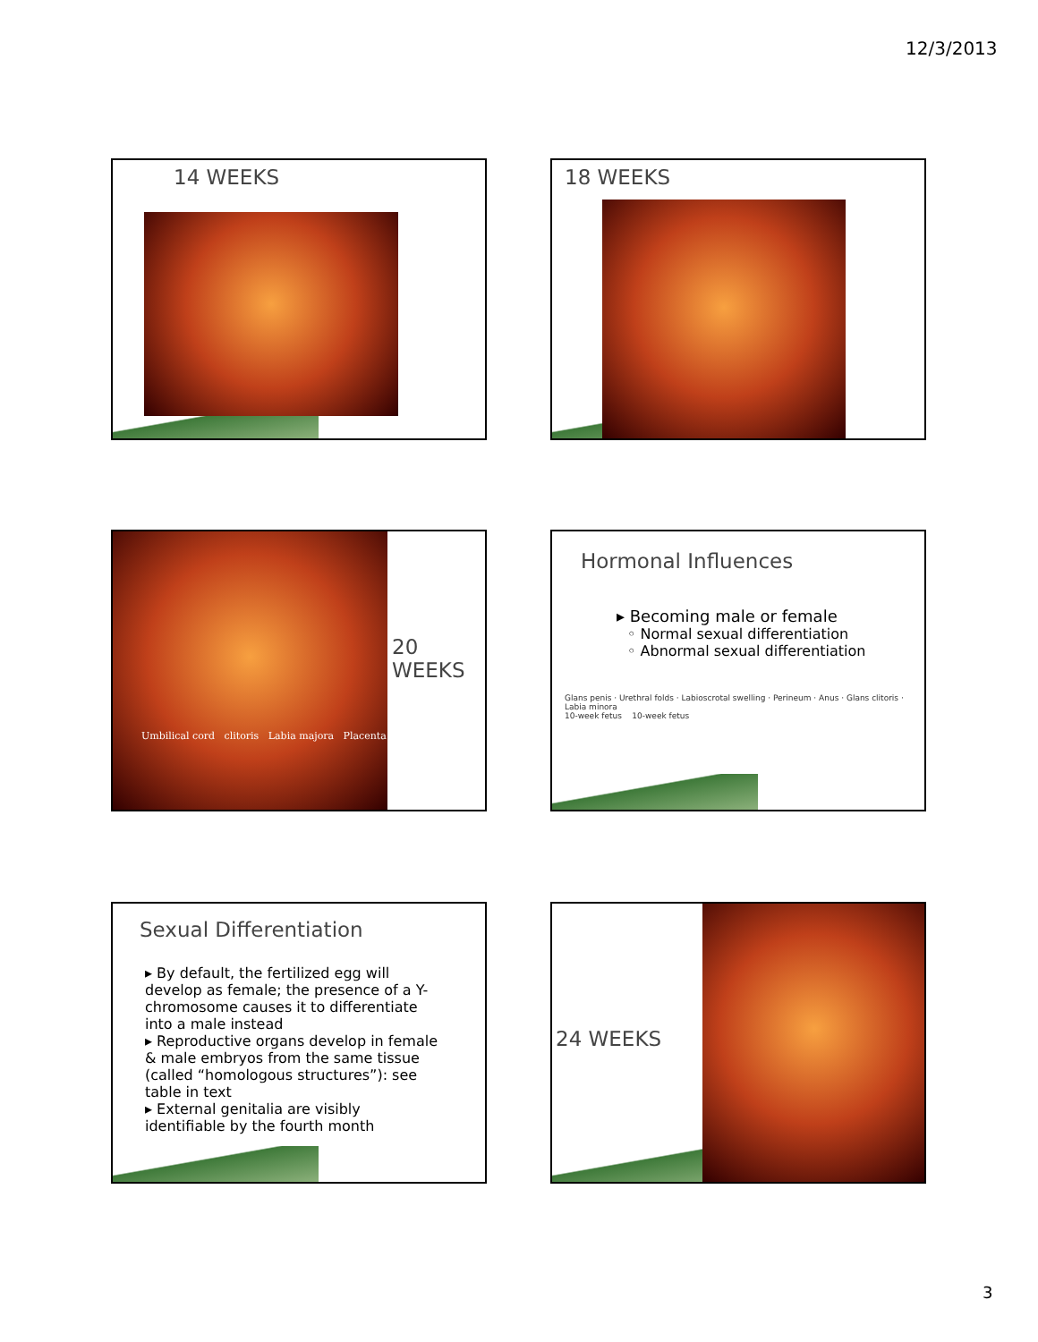12/3/2013
14 WEEKS 18 WEEKS
20
WEEKS
Umbilical cord clitoris Labia majora Placenta
Hormonal Influences
▸ Becoming male or female
◦ Normal sexual differentiation
◦ Abnormal sexual differentiation
Glans penis · Urethral folds · Labioscrotal swelling · Perineum · Anus · Glans clitoris · Labia minora
10-week fetus 10-week fetus
Sexual Differentiation
▸ By default, the fertilized egg will develop as female; the presence of a Y-chromosome causes it to differentiate into a male instead
▸ Reproductive organs develop in female & male embryos from the same tissue (called “homologous structures”): see table in text
▸ External genitalia are visibly identifiable by the fourth month
24 WEEKS
3